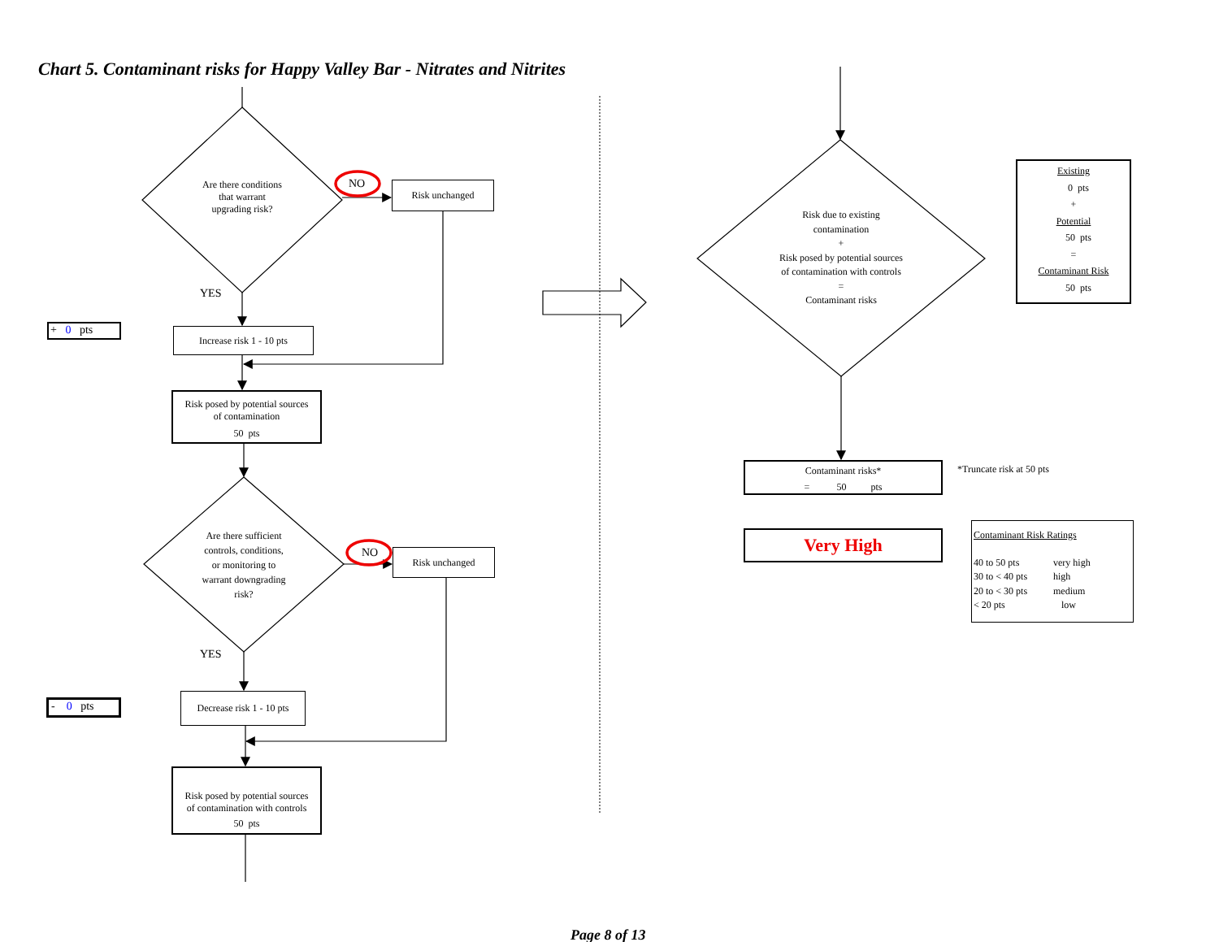Chart 5. Contaminant risks for Happy Valley Bar - Nitrates and Nitrites
Are there conditions
that warrant
upgrading risk?
NO
Risk unchanged
YES
+ 0 pts
Increase risk 1 - 10 pts
Risk posed by potential sources
of contamination
50 pts
Are there sufficient
controls, conditions,
or monitoring to
warrant downgrading
risk?
NO
Risk unchanged
YES
- 0 pts
Decrease risk 1 - 10 pts
Risk posed by potential sources
of contamination with controls
50 pts
Risk due to existing
contamination
+
Risk posed by potential sources
of contamination with controls
=
Contaminant risks
Existing
0 pts
+
Potential
50 pts
=
Contaminant Risk
50 pts
Contaminant risks*
= 50 pts
*Truncate risk at 50 pts
Very High
Contaminant Risk Ratings
| 40 to 50 pts | very high |
| 30 to < 40 pts | high |
| 20 to < 30 pts | medium |
| < 20 pts | low |
Page 8 of 13